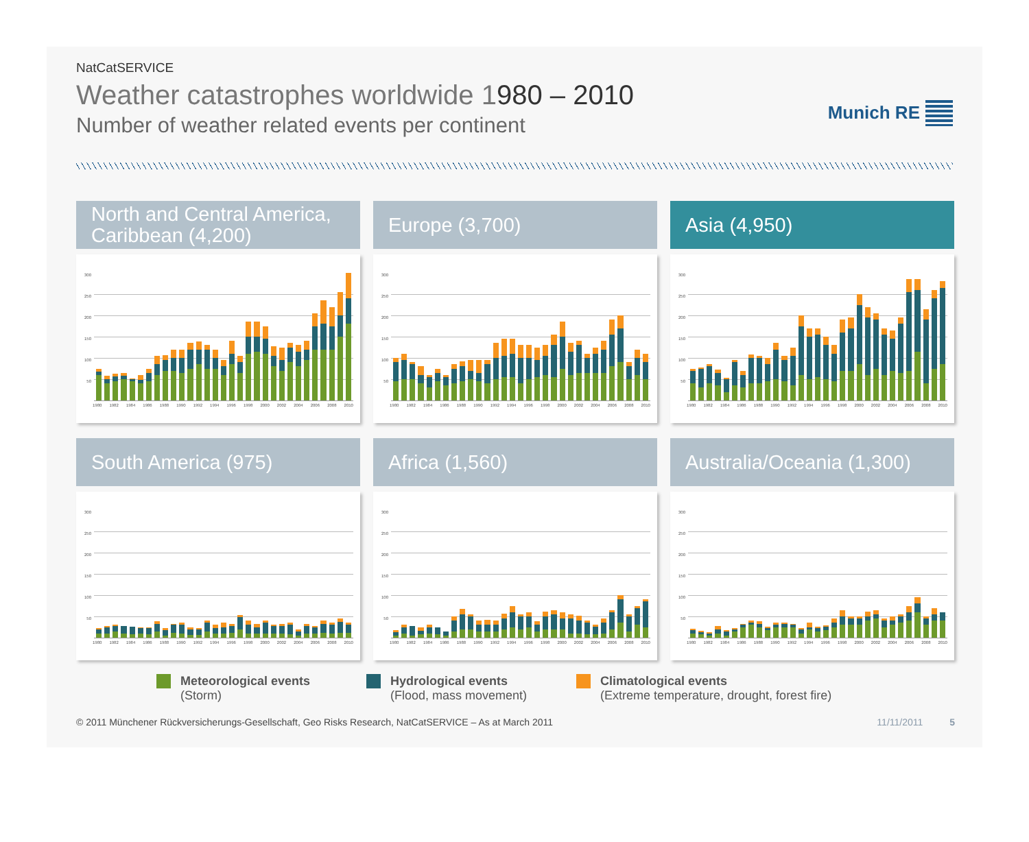NatCatSERVICE
Weather catastrophes worldwide 1980 – 2010
Number of weather related events per continent
Munich RE
North and Central America, Caribbean (4,200)
300
250
200
150
100
50
1980 1982 1984 1986 1988 1990 1992 1994 1996 1998 2000 2002 2004 2006 2008 2010
Europe (3,700)
300
250
200
150
100
50
1980 1982 1984 1986 1988 1990 1992 1994 1996 1998 2000 2002 2004 2006 2008 2010
Asia (4,950)
300
250
200
150
100
50
1980 1982 1984 1986 1988 1990 1992 1994 1996 1998 2000 2002 2004 2006 2008 2010
South America (975)
300
250
200
150
100
50
1980 1982 1984 1986 1988 1990 1992 1994 1996 1998 2000 2002 2004 2006 2008 2010
Africa (1,560)
300
250
200
150
100
50
1980 1982 1984 1986 1988 1990 1992 1994 1996 1998 2000 2002 2004 2006 2008 2010
Australia/Oceania (1,300)
300
250
200
150
100
50
1980 1982 1984 1986 1988 1990 1992 1994 1996 1998 2000 2002 2004 2006 2008 2010
Meteorological events
(Storm)
Hydrological events
(Flood, mass movement)
Climatological events
(Extreme temperature, drought, forest fire)
© 2011 Münchener Rückversicherungs-Gesellschaft, Geo Risks Research, NatCatSERVICE – As at March 2011 11/11/2011 5